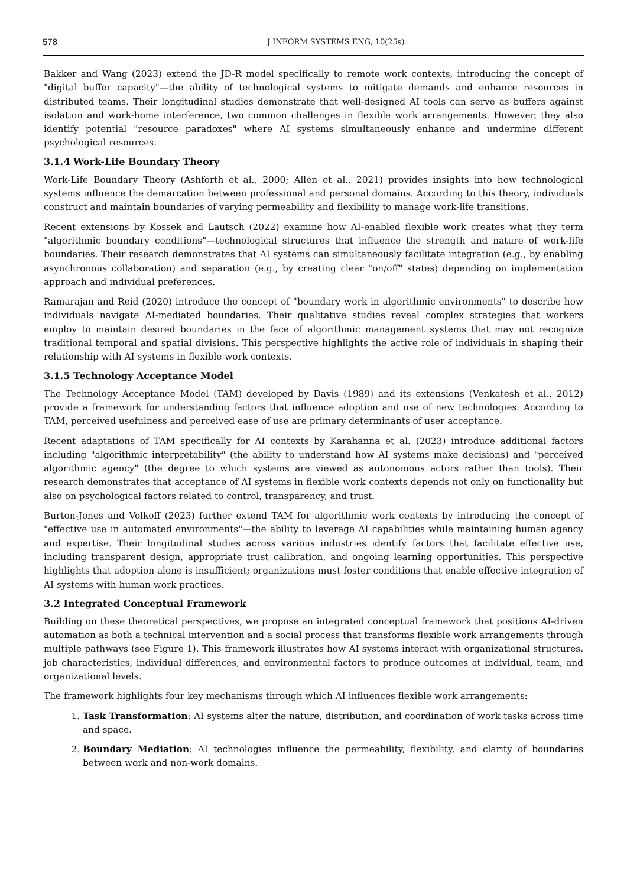578 J INFORM SYSTEMS ENG, 10(25s)
Bakker and Wang (2023) extend the JD-R model specifically to remote work contexts, introducing the concept of "digital buffer capacity"—the ability of technological systems to mitigate demands and enhance resources in distributed teams. Their longitudinal studies demonstrate that well-designed AI tools can serve as buffers against isolation and work-home interference, two common challenges in flexible work arrangements. However, they also identify potential "resource paradoxes" where AI systems simultaneously enhance and undermine different psychological resources.
3.1.4 Work-Life Boundary Theory
Work-Life Boundary Theory (Ashforth et al., 2000; Allen et al., 2021) provides insights into how technological systems influence the demarcation between professional and personal domains. According to this theory, individuals construct and maintain boundaries of varying permeability and flexibility to manage work-life transitions.
Recent extensions by Kossek and Lautsch (2022) examine how AI-enabled flexible work creates what they term "algorithmic boundary conditions"—technological structures that influence the strength and nature of work-life boundaries. Their research demonstrates that AI systems can simultaneously facilitate integration (e.g., by enabling asynchronous collaboration) and separation (e.g., by creating clear "on/off" states) depending on implementation approach and individual preferences.
Ramarajan and Reid (2020) introduce the concept of "boundary work in algorithmic environments" to describe how individuals navigate AI-mediated boundaries. Their qualitative studies reveal complex strategies that workers employ to maintain desired boundaries in the face of algorithmic management systems that may not recognize traditional temporal and spatial divisions. This perspective highlights the active role of individuals in shaping their relationship with AI systems in flexible work contexts.
3.1.5 Technology Acceptance Model
The Technology Acceptance Model (TAM) developed by Davis (1989) and its extensions (Venkatesh et al., 2012) provide a framework for understanding factors that influence adoption and use of new technologies. According to TAM, perceived usefulness and perceived ease of use are primary determinants of user acceptance.
Recent adaptations of TAM specifically for AI contexts by Karahanna et al. (2023) introduce additional factors including "algorithmic interpretability" (the ability to understand how AI systems make decisions) and "perceived algorithmic agency" (the degree to which systems are viewed as autonomous actors rather than tools). Their research demonstrates that acceptance of AI systems in flexible work contexts depends not only on functionality but also on psychological factors related to control, transparency, and trust.
Burton-Jones and Volkoff (2023) further extend TAM for algorithmic work contexts by introducing the concept of "effective use in automated environments"—the ability to leverage AI capabilities while maintaining human agency and expertise. Their longitudinal studies across various industries identify factors that facilitate effective use, including transparent design, appropriate trust calibration, and ongoing learning opportunities. This perspective highlights that adoption alone is insufficient; organizations must foster conditions that enable effective integration of AI systems with human work practices.
3.2 Integrated Conceptual Framework
Building on these theoretical perspectives, we propose an integrated conceptual framework that positions AI-driven automation as both a technical intervention and a social process that transforms flexible work arrangements through multiple pathways (see Figure 1). This framework illustrates how AI systems interact with organizational structures, job characteristics, individual differences, and environmental factors to produce outcomes at individual, team, and organizational levels.
The framework highlights four key mechanisms through which AI influences flexible work arrangements:
1. Task Transformation: AI systems alter the nature, distribution, and coordination of work tasks across time and space.
2. Boundary Mediation: AI technologies influence the permeability, flexibility, and clarity of boundaries between work and non-work domains.